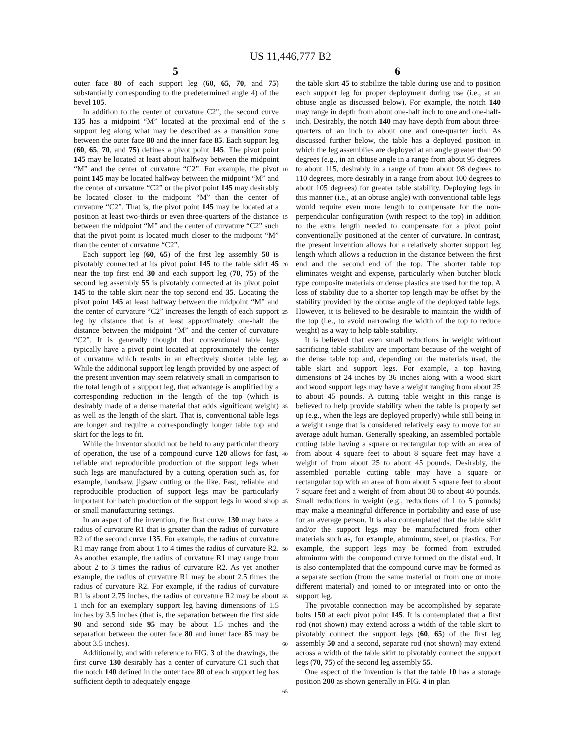US 11,446,777 B2
5 6
outer face 80 of each support leg (60, 65, 70, and 75) substantially corresponding to the predetermined angle 4) of the bevel 105.
In addition to the center of curvature C2", the second curve 135 has a midpoint “M” located at the proximal end of the support leg along what may be described as a transition zone between the outer face 80 and the inner face 85. Each support leg (60, 65, 70, and 75) defines a pivot point 145. The pivot point 145 may be located at least about halfway between the midpoint “M” and the center of curvature “C2”. For example, the pivot point 145 may be located halfway between the midpoint “M” and the center of curvature “C2” or the pivot point 145 may desirably be located closer to the midpoint “M” than the center of curvature “C2”. That is, the pivot point 145 may be located at a position at least two-thirds or even three-quarters of the distance between the midpoint “M” and the center of curvature “C2” such that the pivot point is located much closer to the midpoint “M” than the center of curvature “C2”.
Each support leg (60, 65) of the first leg assembly 50 is pivotably connected at its pivot point 145 to the table skirt 45 near the top first end 30 and each support leg (70, 75) of the second leg assembly 55 is pivotably connected at its pivot point 145 to the table skirt near the top second end 35. Locating the pivot point 145 at least halfway between the midpoint “M” and the center of curvature “C2” increases the length of each support leg by distance that is at least approximately one-half the distance between the midpoint “M” and the center of curvature “C2”. It is generally thought that conventional table legs typically have a pivot point located at approximately the center of curvature which results in an effectively shorter table leg. While the additional support leg length provided by one aspect of the present invention may seem relatively small in comparison to the total length of a support leg, that advantage is amplified by a corresponding reduction in the length of the top (which is desirably made of a dense material that adds significant weight) as well as the length of the skirt. That is, conventional table legs are longer and require a correspondingly longer table top and skirt for the legs to fit.
While the inventor should not be held to any particular theory of operation, the use of a compound curve 120 allows for fast, reliable and reproducible production of the support legs when such legs are manufactured by a cutting operation such as, for example, bandsaw, jigsaw cutting or the like. Fast, reliable and reproducible production of support legs may be particularly important for batch production of the support legs in wood shop or small manufacturing settings.
In an aspect of the invention, the first curve 130 may have a radius of curvature R1 that is greater than the radius of curvature R2 of the second curve 135. For example, the radius of curvature R1 may range from about 1 to 4 times the radius of curvature R2. As another example, the radius of curvature R1 may range from about 2 to 3 times the radius of curvature R2. As yet another example, the radius of curvature R1 may be about 2.5 times the radius of curvature R2. For example, if the radius of curvature R1 is about 2.75 inches, the radius of curvature R2 may be about 1 inch for an exemplary support leg having dimensions of 1.5 inches by 3.5 inches (that is, the separation between the first side 90 and second side 95 may be about 1.5 inches and the separation between the outer face 80 and inner face 85 may be about 3.5 inches).
Additionally, and with reference to FIG. 3 of the drawings, the first curve 130 desirably has a center of curvature C1 such that the notch 140 defined in the outer face 80 of each support leg has sufficient depth to adequately engage
the table skirt 45 to stabilize the table during use and to position each support leg for proper deployment during use (i.e., at an obtuse angle as discussed below). For example, the notch 140 may range in depth from about one-half inch to one and one-half-inch. Desirably, the notch 140 may have depth from about three-quarters of an inch to about one and one-quarter inch. As discussed further below, the table has a deployed position in which the leg assemblies are deployed at an angle greater than 90 degrees (e.g., in an obtuse angle in a range from about 95 degrees to about 115, desirably in a range of from about 98 degrees to 110 degrees, more desirably in a range from about 100 degrees to about 105 degrees) for greater table stability. Deploying legs in this manner (i.e., at an obtuse angle) with conventional table legs would require even more length to compensate for the non-perpendicular configuration (with respect to the top) in addition to the extra length needed to compensate for a pivot point conventionally positioned at the center of curvature. In contrast, the present invention allows for a relatively shorter support leg length which allows a reduction in the distance between the first end and the second end of the top. The shorter table top eliminates weight and expense, particularly when butcher block type composite materials or dense plastics are used for the top. A loss of stability due to a shorter top length may be offset by the stability provided by the obtuse angle of the deployed table legs. However, it is believed to be desirable to maintain the width of the top (i.e., to avoid narrowing the width of the top to reduce weight) as a way to help table stability.
It is believed that even small reductions in weight without sacrificing table stability are important because of the weight of the dense table top and, depending on the materials used, the table skirt and support legs. For example, a top having dimensions of 24 inches by 36 inches along with a wood skirt and wood support legs may have a weight ranging from about 25 to about 45 pounds. A cutting table weight in this range is believed to help provide stability when the table is properly set up (e.g., when the legs are deployed properly) while still being in a weight range that is considered relatively easy to move for an average adult human. Generally speaking, an assembled portable cutting table having a square or rectangular top with an area of from about 4 square feet to about 8 square feet may have a weight of from about 25 to about 45 pounds. Desirably, the assembled portable cutting table may have a square or rectangular top with an area of from about 5 square feet to about 7 square feet and a weight of from about 30 to about 40 pounds. Small reductions in weight (e.g., reductions of 1 to 5 pounds) may make a meaningful difference in portability and ease of use for an average person. It is also contemplated that the table skirt and/or the support legs may be manufactured from other materials such as, for example, aluminum, steel, or plastics. For example, the support legs may be formed from extruded aluminum with the compound curve formed on the distal end. It is also contemplated that the compound curve may be formed as a separate section (from the same material or from one or more different material) and joined to or integrated into or onto the support leg.
The pivotable connection may be accomplished by separate bolts 150 at each pivot point 145. It is contemplated that a first rod (not shown) may extend across a width of the table skirt to pivotably connect the support legs (60, 65) of the first leg assembly 50 and a second, separate rod (not shown) may extend across a width of the table skirt to pivotably connect the support legs (70, 75) of the second leg assembly 55.
One aspect of the invention is that the table 10 has a storage position 200 as shown generally in FIG. 4 in plan
5
10
15
20
25
30
35
40
45
50
55
60
65